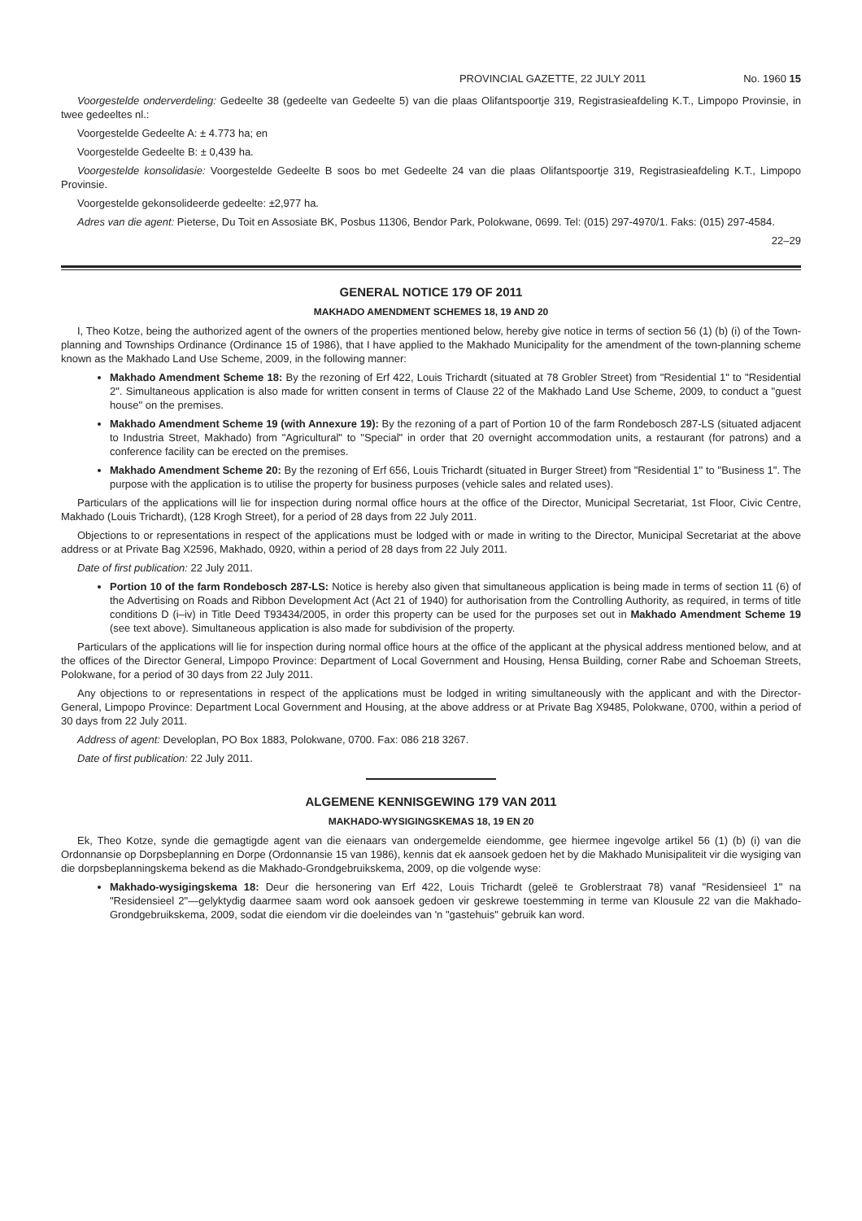PROVINCIAL GAZETTE, 22 JULY 2011 No. 1960 15
Voorgestelde onderverdeling: Gedeelte 38 (gedeelte van Gedeelte 5) van die plaas Olifantspoortje 319, Registrasieafdeling K.T., Limpopo Provinsie, in twee gedeeltes nl.:
Voorgestelde Gedeelte A: ± 4.773 ha; en
Voorgestelde Gedeelte B: ± 0,439 ha.
Voorgestelde konsolidasie: Voorgestelde Gedeelte B soos bo met Gedeelte 24 van die plaas Olifantspoortje 319, Registrasieafdeling K.T., Limpopo Provinsie.
Voorgestelde gekonsolideerde gedeelte: ±2,977 ha.
Adres van die agent: Pieterse, Du Toit en Assosiate BK, Posbus 11306, Bendor Park, Polokwane, 0699. Tel: (015) 297-4970/1. Faks: (015) 297-4584.
22–29
GENERAL NOTICE 179 OF 2011
MAKHADO AMENDMENT SCHEMES 18, 19 AND 20
I, Theo Kotze, being the authorized agent of the owners of the properties mentioned below, hereby give notice in terms of section 56 (1) (b) (i) of the Town-planning and Townships Ordinance (Ordinance 15 of 1986), that I have applied to the Makhado Municipality for the amendment of the town-planning scheme known as the Makhado Land Use Scheme, 2009, in the following manner:
Makhado Amendment Scheme 18: By the rezoning of Erf 422, Louis Trichardt (situated at 78 Grobler Street) from "Residential 1" to "Residential 2". Simultaneous application is also made for written consent in terms of Clause 22 of the Makhado Land Use Scheme, 2009, to conduct a "guest house" on the premises.
Makhado Amendment Scheme 19 (with Annexure 19): By the rezoning of a part of Portion 10 of the farm Rondebosch 287-LS (situated adjacent to Industria Street, Makhado) from "Agricultural" to "Special" in order that 20 overnight accommodation units, a restaurant (for patrons) and a conference facility can be erected on the premises.
Makhado Amendment Scheme 20: By the rezoning of Erf 656, Louis Trichardt (situated in Burger Street) from "Residential 1" to "Business 1". The purpose with the application is to utilise the property for business purposes (vehicle sales and related uses).
Particulars of the applications will lie for inspection during normal office hours at the office of the Director, Municipal Secretariat, 1st Floor, Civic Centre, Makhado (Louis Trichardt), (128 Krogh Street), for a period of 28 days from 22 July 2011.
Objections to or representations in respect of the applications must be lodged with or made in writing to the Director, Municipal Secretariat at the above address or at Private Bag X2596, Makhado, 0920, within a period of 28 days from 22 July 2011.
Date of first publication: 22 July 2011.
Portion 10 of the farm Rondebosch 287-LS: Notice is hereby also given that simultaneous application is being made in terms of section 11 (6) of the Advertising on Roads and Ribbon Development Act (Act 21 of 1940) for authorisation from the Controlling Authority, as required, in terms of title conditions D (i–iv) in Title Deed T93434/2005, in order this property can be used for the purposes set out in Makhado Amendment Scheme 19 (see text above). Simultaneous application is also made for subdivision of the property.
Particulars of the applications will lie for inspection during normal office hours at the office of the applicant at the physical address mentioned below, and at the offices of the Director General, Limpopo Province: Department of Local Government and Housing, Hensa Building, corner Rabe and Schoeman Streets, Polokwane, for a period of 30 days from 22 July 2011.
Any objections to or representations in respect of the applications must be lodged in writing simultaneously with the applicant and with the Director-General, Limpopo Province: Department Local Government and Housing, at the above address or at Private Bag X9485, Polokwane, 0700, within a period of 30 days from 22 July 2011.
Address of agent: Developlan, PO Box 1883, Polokwane, 0700. Fax: 086 218 3267.
Date of first publication: 22 July 2011.
ALGEMENE KENNISGEWING 179 VAN 2011
MAKHADO-WYSIGINGSKEMAS 18, 19 EN 20
Ek, Theo Kotze, synde die gemagtigde agent van die eienaars van ondergemelde eiendomme, gee hiermee ingevolge artikel 56 (1) (b) (i) van die Ordonnansie op Dorpsbeplanning en Dorpe (Ordonnansie 15 van 1986), kennis dat ek aansoek gedoen het by die Makhado Munisipaliteit vir die wysiging van die dorpsbeplanningskema bekend as die Makhado-Grondgebruikskema, 2009, op die volgende wyse:
Makhado-wysigingskema 18: Deur die hersonering van Erf 422, Louis Trichardt (geleë te Groblerstraat 78) vanaf "Residensieel 1" na "Residensieel 2"—gelyktydig daarmee saam word ook aansoek gedoen vir geskrewe toestemming in terme van Klousule 22 van die Makhado-Grondgebruikskema, 2009, sodat die eiendom vir die doeleindes van 'n "gastehuis" gebruik kan word.